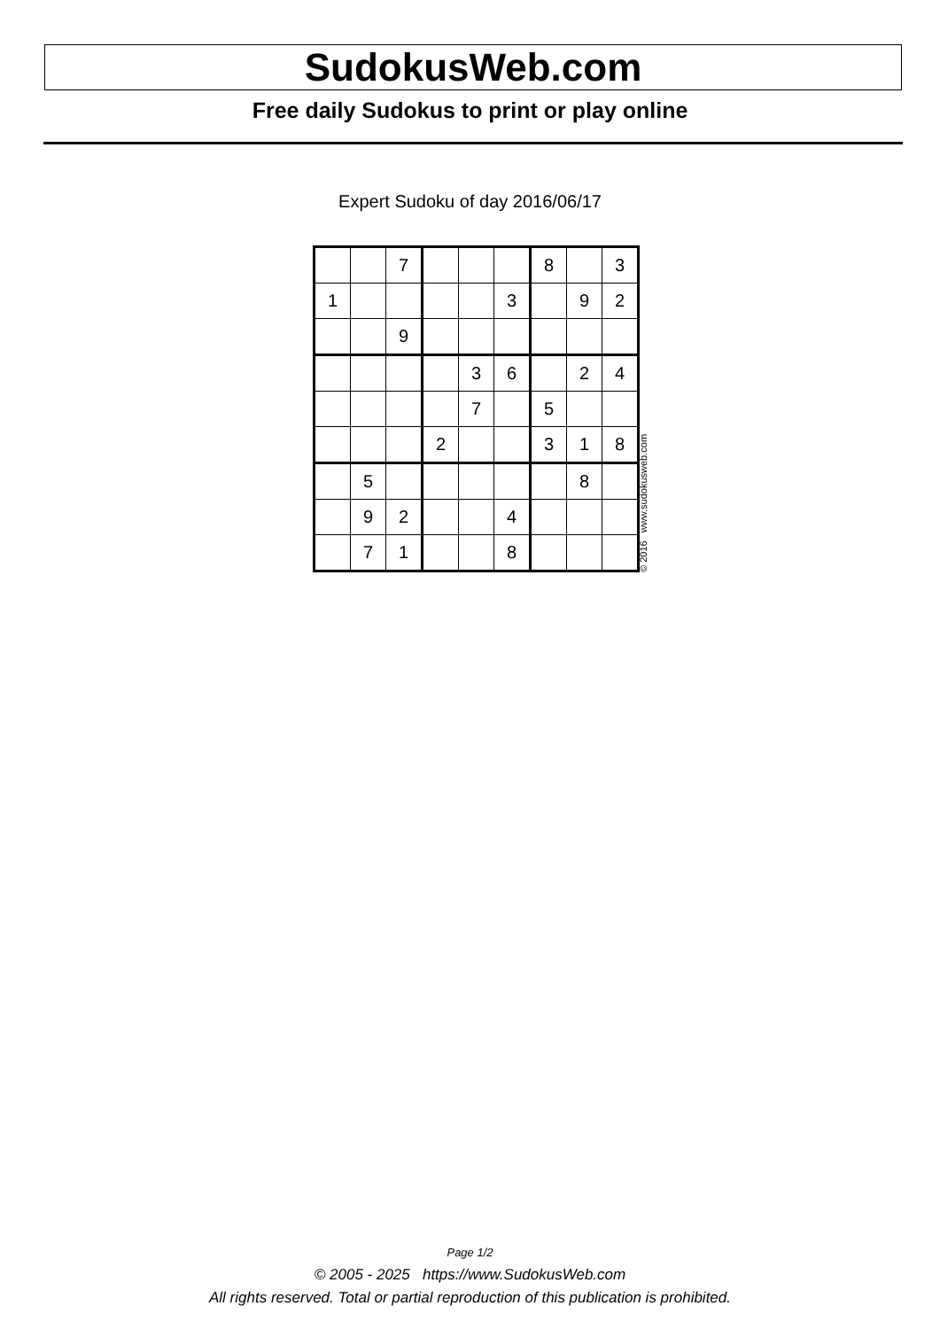SudokusWeb.com
Free daily Sudokus to print or play online
Expert Sudoku of day 2016/06/17
| | | 7 | | | | 8 | | 3 |
| 1 | | | | | 3 | | 9 | 2 |
| | | 9 | | | | | | |
| | | | | 3 | 6 | | 2 | 4 |
| | | | | 7 | | 5 | | |
| | | | 2 | | | 3 | 1 | 8 |
| | 5 | | | | | | 8 | |
| | 9 | 2 | | | 4 | | | |
| | 7 | 1 | | | 8 | | | |
© 2016 www.sudokusweb.com
Page 1/2
© 2005 - 2025 https://www.SudokusWeb.com
All rights reserved. Total or partial reproduction of this publication is prohibited.